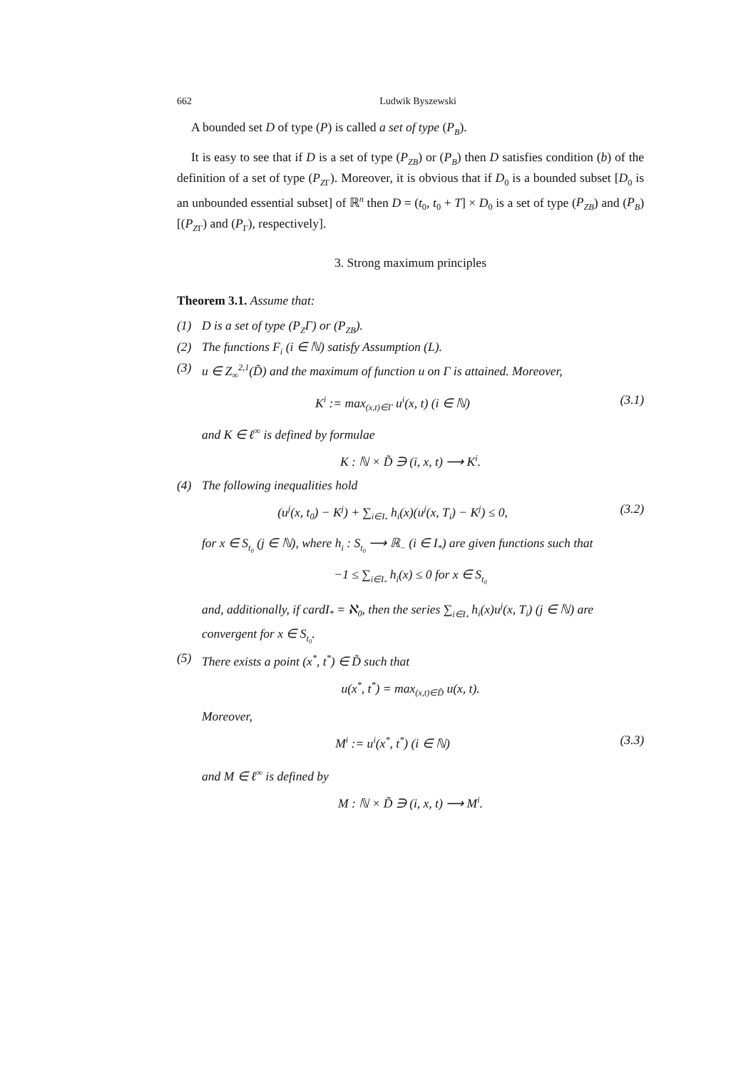662 Ludwik Byszewski
A bounded set D of type (P) is called a set of type (P<sub>B</sub>).
It is easy to see that if D is a set of type (P<sub>ZB</sub>) or (P<sub>B</sub>) then D satisfies condition (b) of the definition of a set of type (P<sub>Z</sub><sub>Γ</sub>). Moreover, it is obvious that if D<sub>0</sub> is a bounded subset [D<sub>0</sub> is an unbounded essential subset] of ℝ<sup>n</sup> then D = (t<sub>0</sub>, t<sub>0</sub> + T] × D<sub>0</sub> is a set of type (P<sub>ZB</sub>) and (P<sub>B</sub>)[(P<sub>Z</sub><sub>Γ</sub>) and (P<sub>Γ</sub>), respectively].
3. Strong maximum principles
Theorem 3.1. Assume that:
(1) D is a set of type (P<sub>Z</sub>Γ) or (P<sub>ZB</sub>).
(2) The functions F<sub>i</sub> (i ∈ ℕ) satisfy Assumption (L).
(3) u ∈ Z<sub>∞</sub><sup>2,1</sup>(D̃) and the maximum of function u on Γ is attained. Moreover,
K<sup>i</sup> := max<sub>(x,t)∈Γ</sub> u<sup>i</sup>(x, t) (i ∈ ℕ) (3.1)
and K ∈ ℓ<sup>∞</sup> is defined by formulae
K : ℕ × D̃ ∋ (i, x, t) ⟶ K<sup>i</sup>.
(4) The following inequalities hold
(u<sup>j</sup>(x, t<sub>0</sub>) − K<sup>j</sup>) + ∑<sub>i∈I<sub>*</sub></sub> h<sub>i</sub>(x)(u<sup>j</sup>(x, T<sub>i</sub>) − K<sup>j</sup>) ≤ 0, (3.2)
for x ∈ S<sub>t<sub>0</sub></sub> (j ∈ ℕ), where h<sub>i</sub> : S<sub>t<sub>0</sub></sub> ⟶ ℝ<sub>−</sub> (i ∈ I<sub>*</sub>) are given functions such that
−1 ≤ ∑<sub>i∈I<sub>*</sub></sub> h<sub>i</sub>(x) ≤ 0 for x ∈ S<sub>t<sub>0</sub></sub>
and, additionally, if cardI<sub>*</sub> = ℵ<sub>0</sub>, then the series ∑<sub>i∈I<sub>*</sub></sub> h<sub>i</sub>(x)u<sup>j</sup>(x, T<sub>i</sub>) (j ∈ ℕ) are convergent for x ∈ S<sub>t<sub>0</sub></sub>.
(5) There exists a point (x<sup>*</sup>, t<sup>*</sup>) ∈ D̃ such that
u(x<sup>*</sup>, t<sup>*</sup>) = max<sub>(x,t)∈D̃</sub> u(x, t).
Moreover,
M<sup>i</sup> := u<sup>i</sup>(x<sup>*</sup>, t<sup>*</sup>) (i ∈ ℕ) (3.3)
and M ∈ ℓ<sup>∞</sup> is defined by
M : ℕ × D̃ ∋ (i, x, t) ⟶ M<sup>i</sup>.